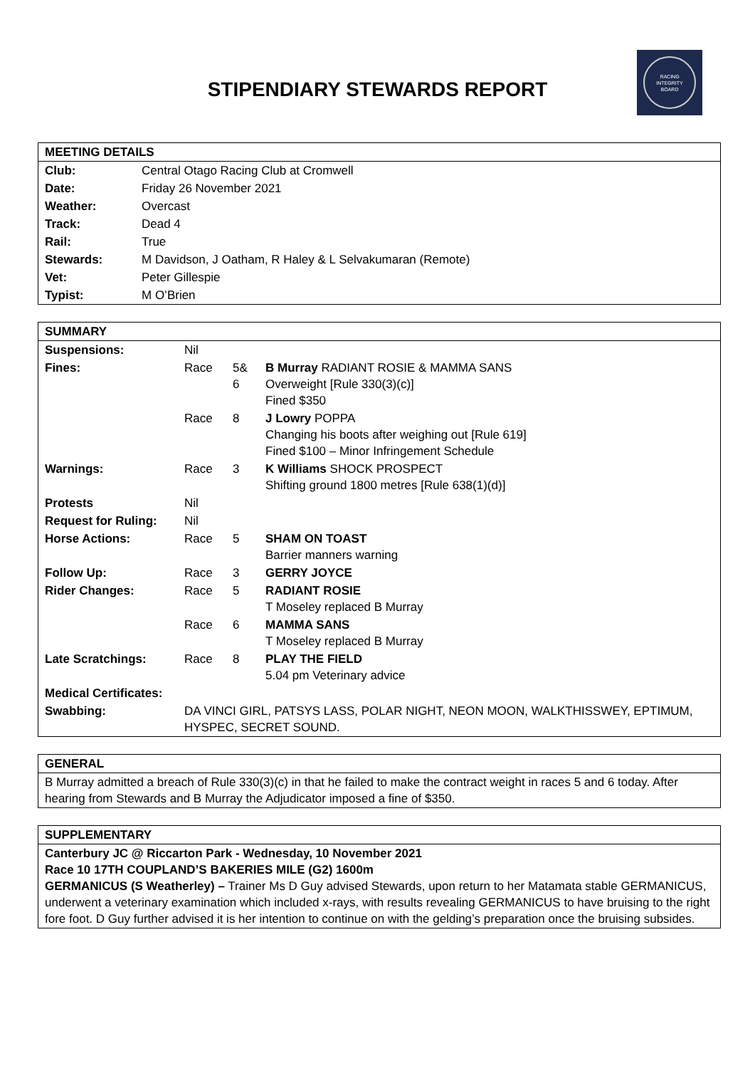STIPENDIARY STEWARDS REPORT
RACING
INTEGRITY
BOARD
| MEETING DETAILS | |
| --- | --- |
| Club: | Central Otago Racing Club at Cromwell |
| Date: | Friday 26 November 2021 |
| Weather: | Overcast |
| Track: | Dead 4 |
| Rail: | True |
| Stewards: | M Davidson, J Oatham, R Haley & L Selvakumaran (Remote) |
| Vet: | Peter Gillespie |
| Typist: | M O’Brien |
| SUMMARY | | | |
| --- | --- | --- | --- |
| Suspensions: | Nil | | |
| Fines: | Race | 5& 6 | B Murray RADIANT ROSIE & MAMMA SANS Overweight [Rule 330(3)(c)] Fined $350 |
| | Race | 8 | J Lowry POPPA Changing his boots after weighing out [Rule 619] Fined $100 – Minor Infringement Schedule |
| Warnings: | Race | 3 | K Williams SHOCK PROSPECT Shifting ground 1800 metres [Rule 638(1)(d)] |
| Protests | Nil | | |
| Request for Ruling: | Nil | | |
| Horse Actions: | Race | 5 | SHAM ON TOAST Barrier manners warning |
| Follow Up: | Race | 3 | GERRY JOYCE |
| Rider Changes: | Race | 5 | RADIANT ROSIE T Moseley replaced B Murray |
| | Race | 6 | MAMMA SANS T Moseley replaced B Murray |
| Late Scratchings: | Race | 8 | PLAY THE FIELD 5.04 pm Veterinary advice |
| Medical Certificates: | | | |
| Swabbing: | DA VINCI GIRL, PATSYS LASS, POLAR NIGHT, NEON MOON, WALKTHISSWEY, EPTIMUM, HYSPEC, SECRET SOUND. | | |
| GENERAL |
| --- |
| B Murray admitted a breach of Rule 330(3)(c) in that he failed to make the contract weight in races 5 and 6 today. After hearing from Stewards and B Murray the Adjudicator imposed a fine of $350. |
| SUPPLEMENTARY |
| --- |
| Canterbury JC @ Riccarton Park - Wednesday, 10 November 2021 Race 10 17TH COUPLAND’S BAKERIES MILE (G2) 1600m GERMANICUS (S Weatherley) – Trainer Ms D Guy advised Stewards, upon return to her Matamata stable GERMANICUS, underwent a veterinary examination which included x-rays, with results revealing GERMANICUS to have bruising to the right fore foot. D Guy further advised it is her intention to continue on with the gelding’s preparation once the bruising subsides. |